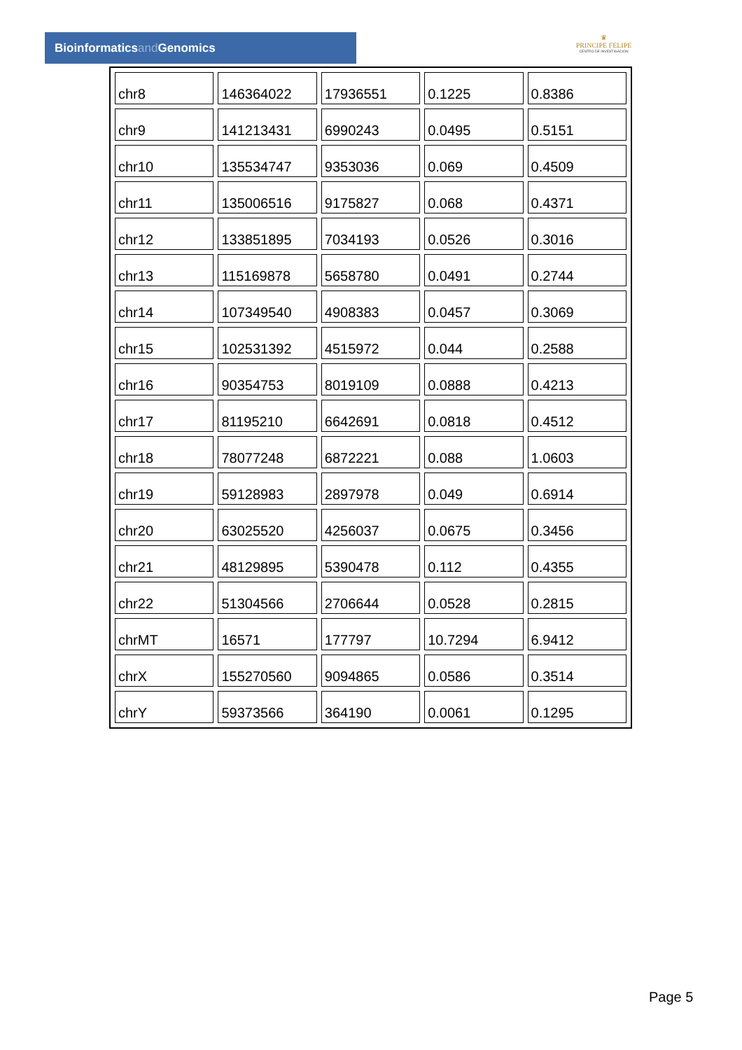Bioinformaticsand Genomics
♛
PRINCIPE FELIPE
CENTRO DE INVESTIGACION
| chr8 | 146364022 | 17936551 | 0.1225 | 0.8386 |
| chr9 | 141213431 | 6990243 | 0.0495 | 0.5151 |
| chr10 | 135534747 | 9353036 | 0.069 | 0.4509 |
| chr11 | 135006516 | 9175827 | 0.068 | 0.4371 |
| chr12 | 133851895 | 7034193 | 0.0526 | 0.3016 |
| chr13 | 115169878 | 5658780 | 0.0491 | 0.2744 |
| chr14 | 107349540 | 4908383 | 0.0457 | 0.3069 |
| chr15 | 102531392 | 4515972 | 0.044 | 0.2588 |
| chr16 | 90354753 | 8019109 | 0.0888 | 0.4213 |
| chr17 | 81195210 | 6642691 | 0.0818 | 0.4512 |
| chr18 | 78077248 | 6872221 | 0.088 | 1.0603 |
| chr19 | 59128983 | 2897978 | 0.049 | 0.6914 |
| chr20 | 63025520 | 4256037 | 0.0675 | 0.3456 |
| chr21 | 48129895 | 5390478 | 0.112 | 0.4355 |
| chr22 | 51304566 | 2706644 | 0.0528 | 0.2815 |
| chrMT | 16571 | 177797 | 10.7294 | 6.9412 |
| chrX | 155270560 | 9094865 | 0.0586 | 0.3514 |
| chrY | 59373566 | 364190 | 0.0061 | 0.1295 |
Page 5